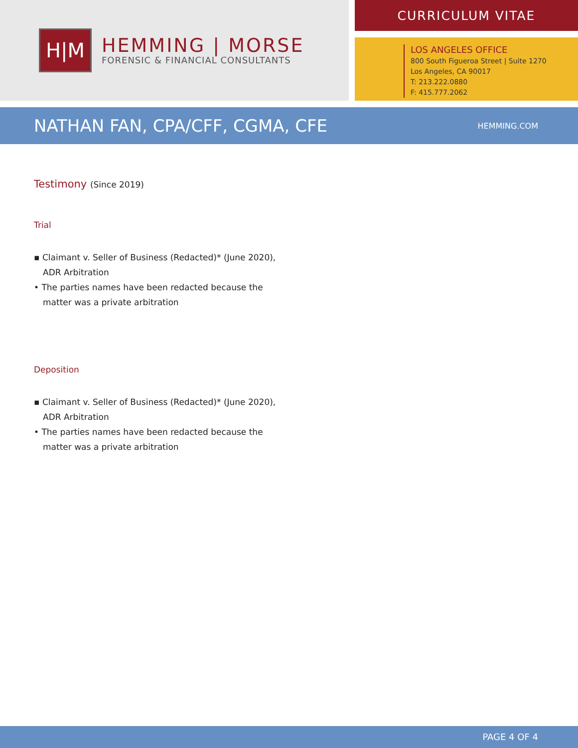H|M
HEMMING | MORSE
FORENSIC & FINANCIAL CONSULTANTS
CURRICULUM VITAE
LOS ANGELES OFFICE
800 South Figueroa Street | Suite 1270
Los Angeles, CA 90017
T: 213.222.0880
F: 415.777.2062
NATHAN FAN, CPA/CFF, CGMA, CFE
HEMMING.COM
Testimony (Since 2019)
Trial
▪ Claimant v. Seller of Business (Redacted)* (June 2020), ADR Arbitration
• The parties names have been redacted because the matter was a private arbitration
Deposition
▪ Claimant v. Seller of Business (Redacted)* (June 2020), ADR Arbitration
• The parties names have been redacted because the matter was a private arbitration
PAGE 4 OF 4